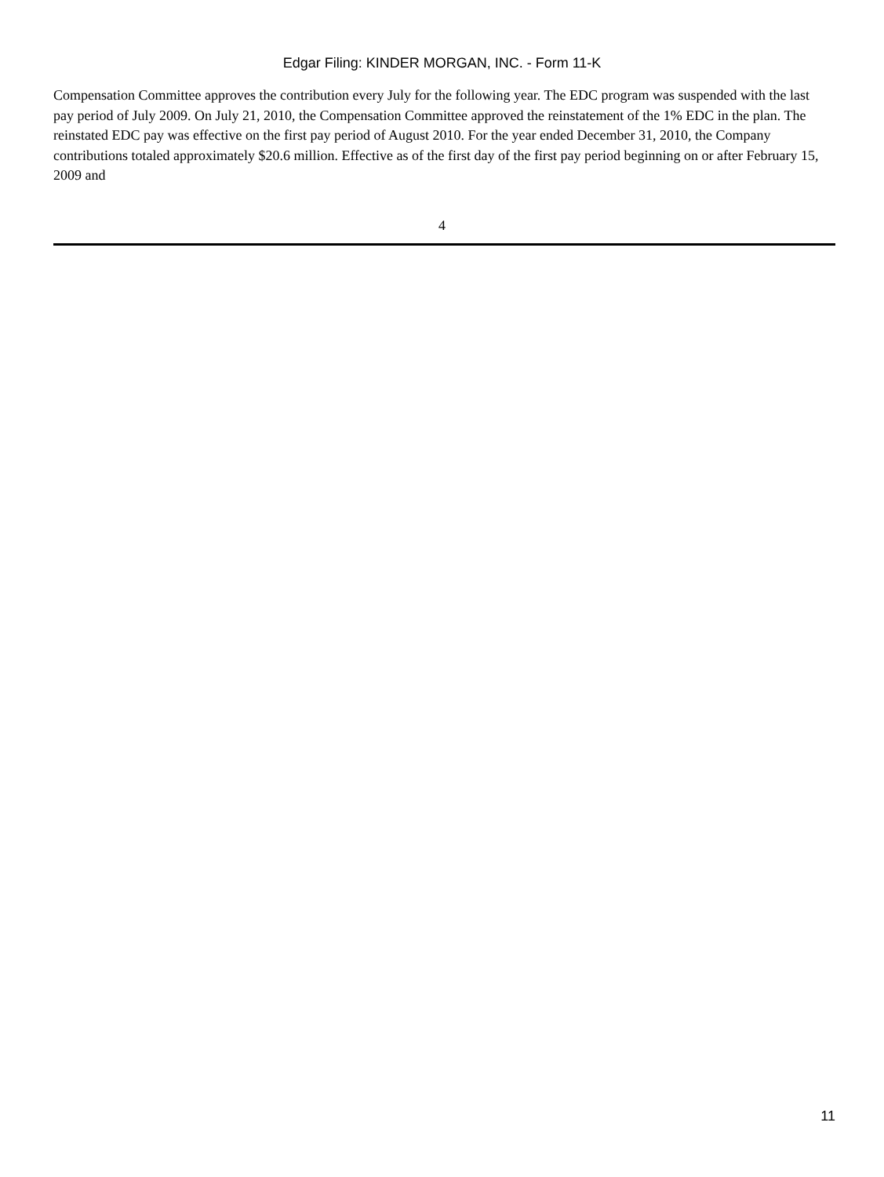Edgar Filing: KINDER MORGAN, INC. - Form 11-K
Compensation Committee approves the contribution every July for the following year. The EDC program was suspended with the last pay period of July 2009. On July 21, 2010, the Compensation Committee approved the reinstatement of the 1% EDC in the plan. The reinstated EDC pay was effective on the first pay period of August 2010. For the year ended December 31, 2010, the Company contributions totaled approximately $20.6 million. Effective as of the first day of the first pay period beginning on or after February 15, 2009 and
4
11